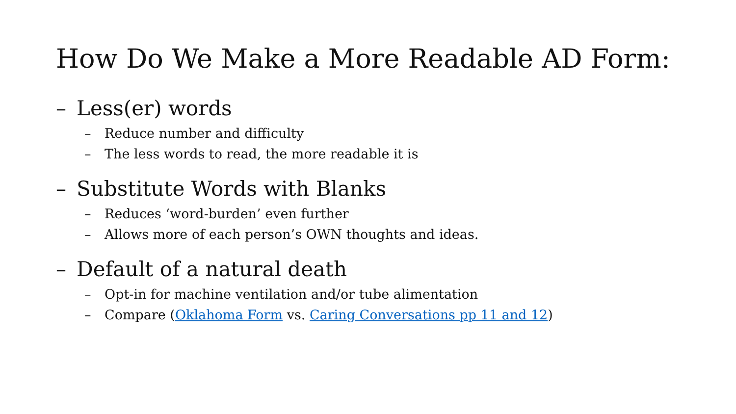How Do We Make a More Readable AD Form:
– Less(er) words
– Reduce number and difficulty
– The less words to read, the more readable it is
– Substitute Words with Blanks
– Reduces ‘word-burden’ even further
– Allows more of each person’s OWN thoughts and ideas.
– Default of a natural death
– Opt-in for machine ventilation and/or tube alimentation
– Compare (Oklahoma Form vs. Caring Conversations pp 11 and 12)